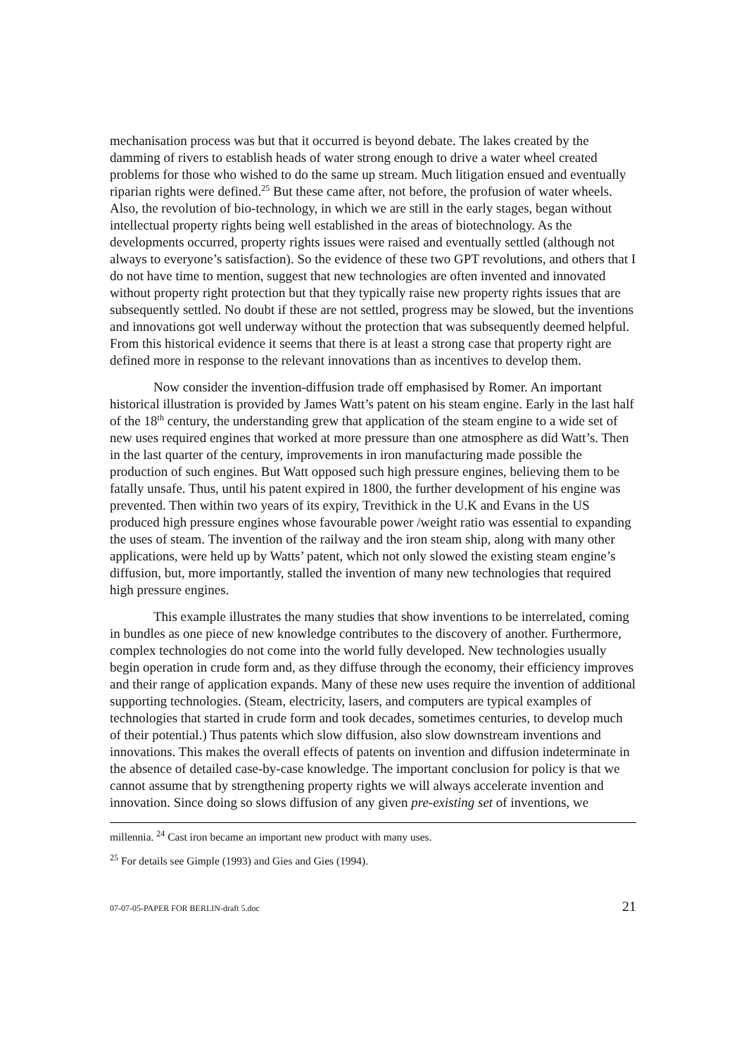mechanisation process was but that it occurred is beyond debate. The lakes created by the damming of rivers to establish heads of water strong enough to drive a water wheel created problems for those who wished to do the same up stream. Much litigation ensued and eventually riparian rights were defined.<sup>25</sup> But these came after, not before, the profusion of water wheels. Also, the revolution of bio-technology, in which we are still in the early stages, began without intellectual property rights being well established in the areas of biotechnology. As the developments occurred, property rights issues were raised and eventually settled (although not always to everyone’s satisfaction). So the evidence of these two GPT revolutions, and others that I do not have time to mention, suggest that new technologies are often invented and innovated without property right protection but that they typically raise new property rights issues that are subsequently settled. No doubt if these are not settled, progress may be slowed, but the inventions and innovations got well underway without the protection that was subsequently deemed helpful. From this historical evidence it seems that there is at least a strong case that property right are defined more in response to the relevant innovations than as incentives to develop them.
Now consider the invention-diffusion trade off emphasised by Romer. An important historical illustration is provided by James Watt’s patent on his steam engine. Early in the last half of the 18<sup>th</sup> century, the understanding grew that application of the steam engine to a wide set of new uses required engines that worked at more pressure than one atmosphere as did Watt’s. Then in the last quarter of the century, improvements in iron manufacturing made possible the production of such engines. But Watt opposed such high pressure engines, believing them to be fatally unsafe. Thus, until his patent expired in 1800, the further development of his engine was prevented. Then within two years of its expiry, Trevithick in the U.K and Evans in the US produced high pressure engines whose favourable power /weight ratio was essential to expanding the uses of steam. The invention of the railway and the iron steam ship, along with many other applications, were held up by Watts’ patent, which not only slowed the existing steam engine’s diffusion, but, more importantly, stalled the invention of many new technologies that required high pressure engines.
This example illustrates the many studies that show inventions to be interrelated, coming in bundles as one piece of new knowledge contributes to the discovery of another. Furthermore, complex technologies do not come into the world fully developed. New technologies usually begin operation in crude form and, as they diffuse through the economy, their efficiency improves and their range of application expands. Many of these new uses require the invention of additional supporting technologies. (Steam, electricity, lasers, and computers are typical examples of technologies that started in crude form and took decades, sometimes centuries, to develop much of their potential.) Thus patents which slow diffusion, also slow downstream inventions and innovations. This makes the overall effects of patents on invention and diffusion indeterminate in the absence of detailed case-by-case knowledge. The important conclusion for policy is that we cannot assume that by strengthening property rights we will always accelerate invention and innovation. Since doing so slows diffusion of any given pre-existing set of inventions, we
millennia. <sup>24</sup> Cast iron became an important new product with many uses.
<sup>25</sup> For details see Gimple (1993) and Gies and Gies (1994).
07-07-05-PAPER FOR BERLIN-draft 5.doc 21